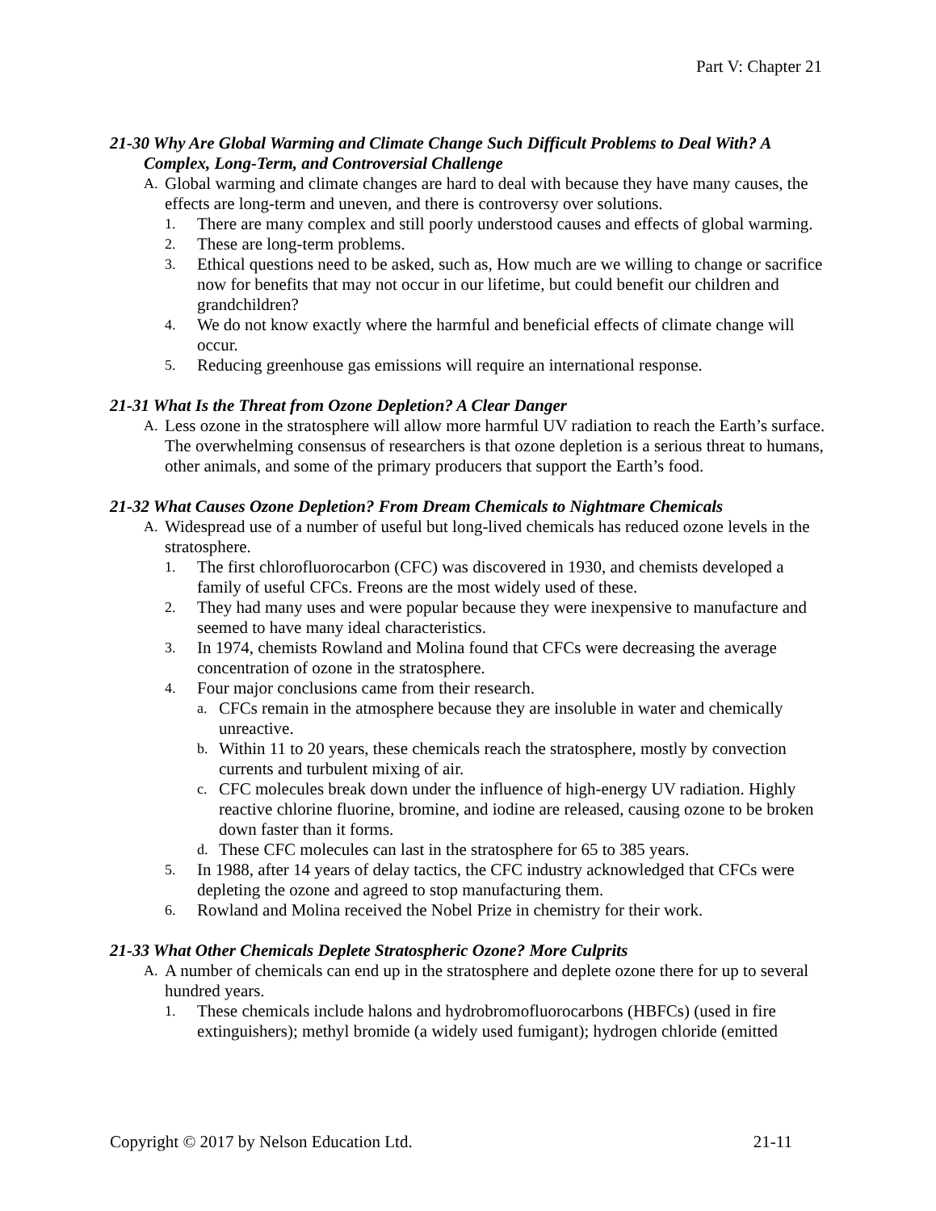Part V: Chapter 21
21-30 Why Are Global Warming and Climate Change Such Difficult Problems to Deal With? A Complex, Long-Term, and Controversial Challenge
A. Global warming and climate changes are hard to deal with because they have many causes, the effects are long-term and uneven, and there is controversy over solutions.
1. There are many complex and still poorly understood causes and effects of global warming.
2. These are long-term problems.
3. Ethical questions need to be asked, such as, How much are we willing to change or sacrifice now for benefits that may not occur in our lifetime, but could benefit our children and grandchildren?
4. We do not know exactly where the harmful and beneficial effects of climate change will occur.
5. Reducing greenhouse gas emissions will require an international response.
21-31 What Is the Threat from Ozone Depletion? A Clear Danger
A. Less ozone in the stratosphere will allow more harmful UV radiation to reach the Earth’s surface. The overwhelming consensus of researchers is that ozone depletion is a serious threat to humans, other animals, and some of the primary producers that support the Earth’s food.
21-32 What Causes Ozone Depletion? From Dream Chemicals to Nightmare Chemicals
A. Widespread use of a number of useful but long-lived chemicals has reduced ozone levels in the stratosphere.
1. The first chlorofluorocarbon (CFC) was discovered in 1930, and chemists developed a family of useful CFCs. Freons are the most widely used of these.
2. They had many uses and were popular because they were inexpensive to manufacture and seemed to have many ideal characteristics.
3. In 1974, chemists Rowland and Molina found that CFCs were decreasing the average concentration of ozone in the stratosphere.
4. Four major conclusions came from their research.
a. CFCs remain in the atmosphere because they are insoluble in water and chemically unreactive.
b. Within 11 to 20 years, these chemicals reach the stratosphere, mostly by convection currents and turbulent mixing of air.
c. CFC molecules break down under the influence of high-energy UV radiation. Highly reactive chlorine fluorine, bromine, and iodine are released, causing ozone to be broken down faster than it forms.
d. These CFC molecules can last in the stratosphere for 65 to 385 years.
5. In 1988, after 14 years of delay tactics, the CFC industry acknowledged that CFCs were depleting the ozone and agreed to stop manufacturing them.
6. Rowland and Molina received the Nobel Prize in chemistry for their work.
21-33 What Other Chemicals Deplete Stratospheric Ozone? More Culprits
A. A number of chemicals can end up in the stratosphere and deplete ozone there for up to several hundred years.
1. These chemicals include halons and hydrobromofluorocarbons (HBFCs) (used in fire extinguishers); methyl bromide (a widely used fumigant); hydrogen chloride (emitted
Copyright © 2017 by Nelson Education Ltd. 21-11